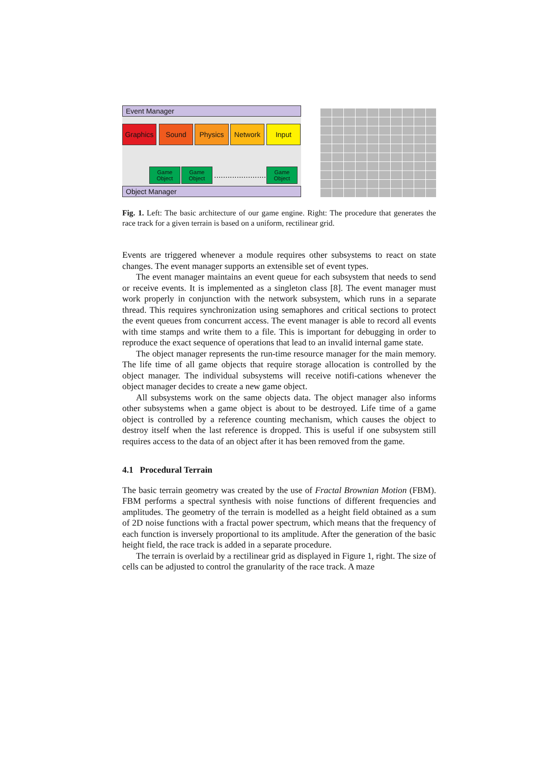Event Manager
Graphics
Sound Physics Network Input
Game Object
Game Object
........................
Game Object
Object Manager
Fig. 1. Left: The basic architecture of our game engine. Right: The procedure that generates the race track for a given terrain is based on a uniform, rectilinear grid.
Events are triggered whenever a module requires other subsystems to react on state changes. The event manager supports an extensible set of event types.
The event manager maintains an event queue for each subsystem that needs to send or receive events. It is implemented as a singleton class [8]. The event manager must work properly in conjunction with the network subsystem, which runs in a separate thread. This requires synchronization using semaphores and critical sections to protect the event queues from concurrent access. The event manager is able to record all events with time stamps and write them to a file. This is important for debugging in order to reproduce the exact sequence of operations that lead to an invalid internal game state.
The object manager represents the run-time resource manager for the main memory. The life time of all game objects that require storage allocation is controlled by the object manager. The individual subsystems will receive notifi-cations whenever the object manager decides to create a new game object.
All subsystems work on the same objects data. The object manager also informs other subsystems when a game object is about to be destroyed. Life time of a game object is controlled by a reference counting mechanism, which causes the object to destroy itself when the last reference is dropped. This is useful if one subsystem still requires access to the data of an object after it has been removed from the game.
4.1 Procedural Terrain
The basic terrain geometry was created by the use of Fractal Brownian Motion (FBM). FBM performs a spectral synthesis with noise functions of different frequencies and amplitudes. The geometry of the terrain is modelled as a height field obtained as a sum of 2D noise functions with a fractal power spectrum, which means that the frequency of each function is inversely proportional to its amplitude. After the generation of the basic height field, the race track is added in a separate procedure.
The terrain is overlaid by a rectilinear grid as displayed in Figure 1, right. The size of cells can be adjusted to control the granularity of the race track. A maze